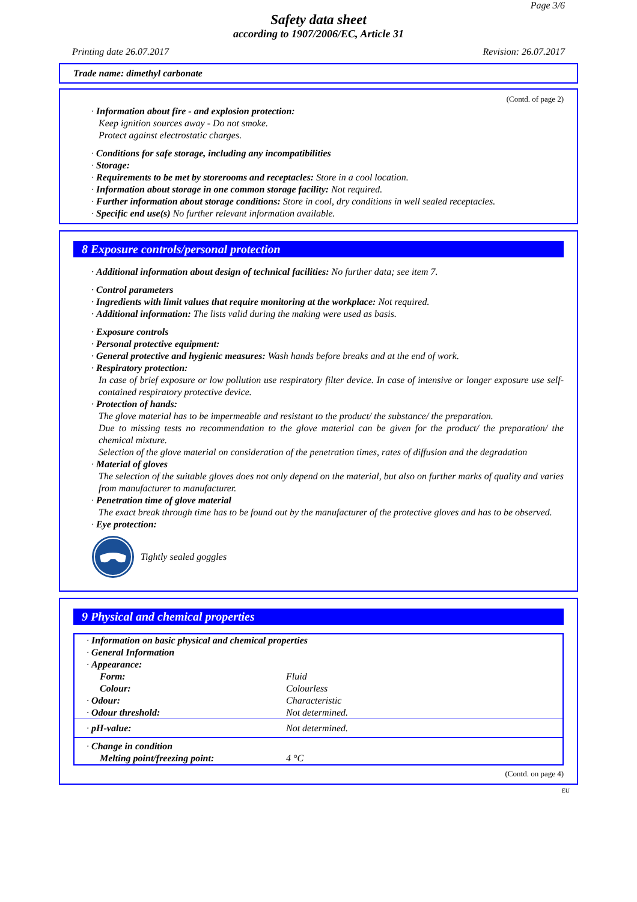Page 3/6
Safety data sheet
according to 1907/2006/EC, Article 31
Printing date 26.07.2017 Revision: 26.07.2017
Trade name: dimethyl carbonate
(Contd. of page 2)
· Information about fire - and explosion protection:
Keep ignition sources away - Do not smoke.
Protect against electrostatic charges.
· Conditions for safe storage, including any incompatibilities
· Storage:
· Requirements to be met by storerooms and receptacles: Store in a cool location.
· Information about storage in one common storage facility: Not required.
· Further information about storage conditions: Store in cool, dry conditions in well sealed receptacles.
· Specific end use(s) No further relevant information available.
8 Exposure controls/personal protection
· Additional information about design of technical facilities: No further data; see item 7.
· Control parameters
· Ingredients with limit values that require monitoring at the workplace: Not required.
· Additional information: The lists valid during the making were used as basis.
· Exposure controls
· Personal protective equipment:
· General protective and hygienic measures: Wash hands before breaks and at the end of work.
· Respiratory protection:
In case of brief exposure or low pollution use respiratory filter device. In case of intensive or longer exposure use self-contained respiratory protective device.
· Protection of hands:
The glove material has to be impermeable and resistant to the product/ the substance/ the preparation.
Due to missing tests no recommendation to the glove material can be given for the product/ the preparation/ the chemical mixture.
Selection of the glove material on consideration of the penetration times, rates of diffusion and the degradation
· Material of gloves
The selection of the suitable gloves does not only depend on the material, but also on further marks of quality and varies from manufacturer to manufacturer.
· Penetration time of glove material
The exact break through time has to be found out by the manufacturer of the protective gloves and has to be observed.
· Eye protection:
Tightly sealed goggles
9 Physical and chemical properties
| · Information on basic physical and chemical properties | |
| · General Information | |
| · Appearance: | |
| Form: | Fluid |
| Colour: | Colourless |
| · Odour: | Characteristic |
| · Odour threshold: | Not determined. |
| · pH-value: | Not determined. |
| · Change in condition | |
| Melting point/freezing point: | 4 °C |
(Contd. on page 4)
EU